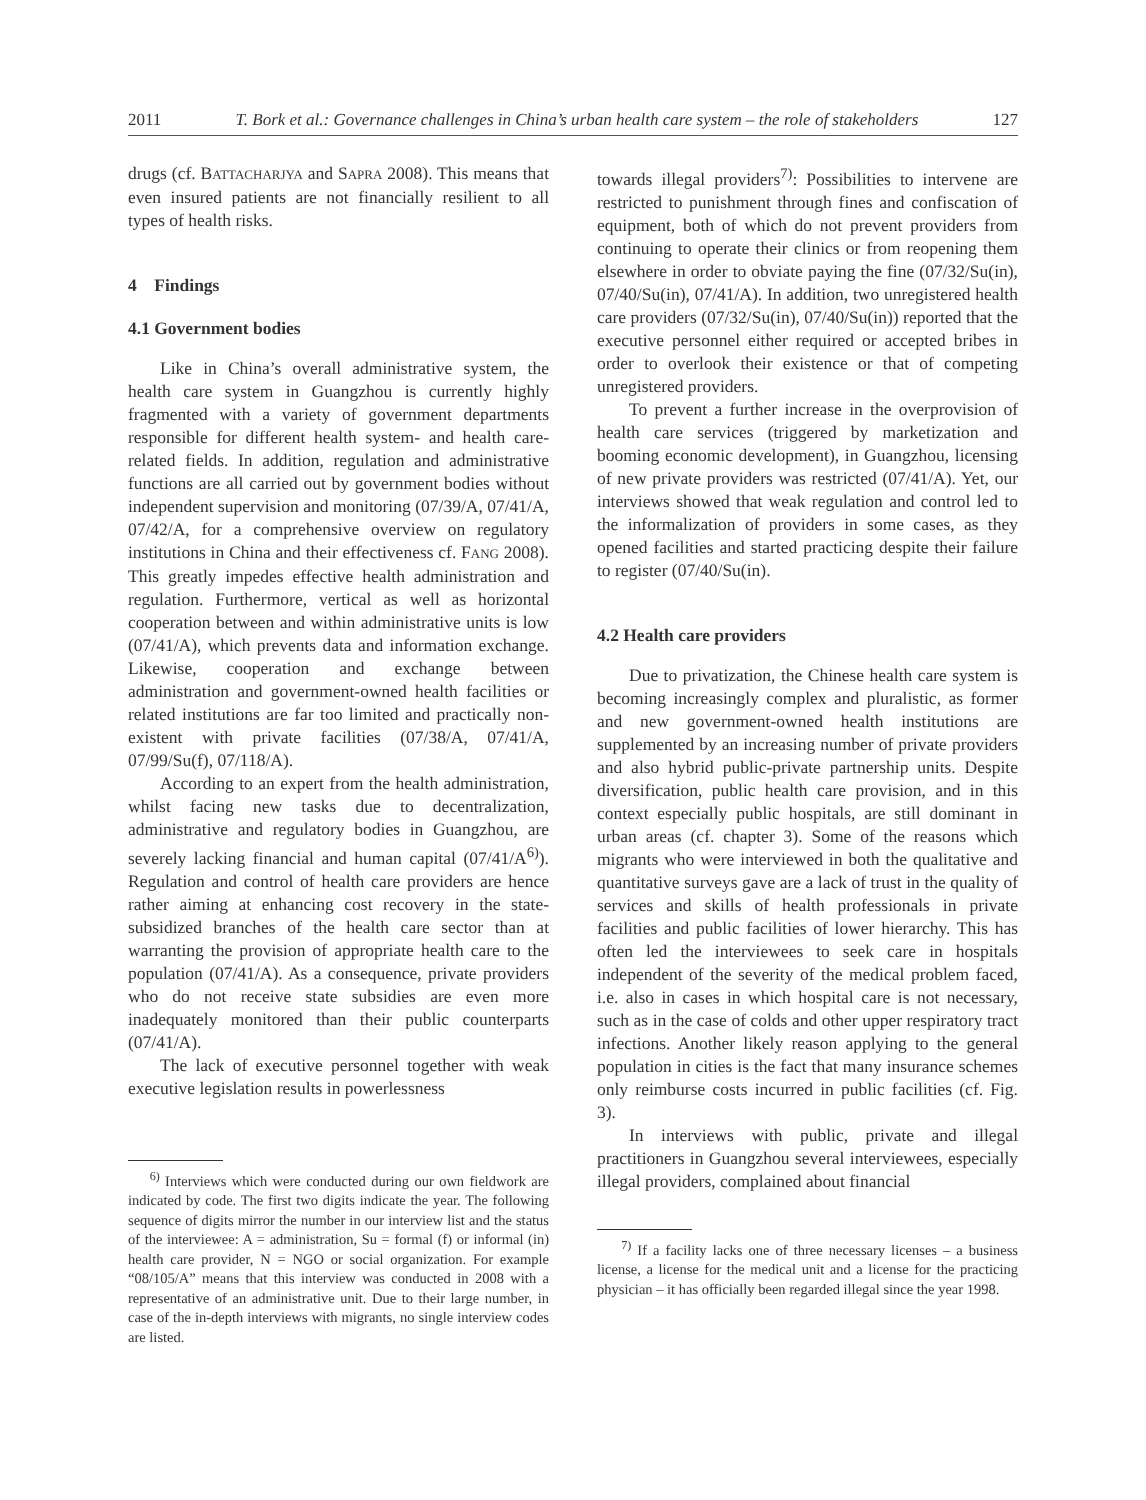2011 T. Bork et al.: Governance challenges in China’s urban health care system – the role of stakeholders 127
drugs (cf. BATTACHARJYA and SAPRA 2008). This means that even insured patients are not financially resilient to all types of health risks.
4 Findings
4.1 Government bodies
Like in China’s overall administrative system, the health care system in Guangzhou is currently highly fragmented with a variety of government departments responsible for different health system- and health care-related fields. In addition, regulation and administrative functions are all carried out by government bodies without independent supervision and monitoring (07/39/A, 07/41/A, 07/42/A, for a comprehensive overview on regulatory institutions in China and their effectiveness cf. FANG 2008). This greatly impedes effective health administration and regulation. Furthermore, vertical as well as horizontal cooperation between and within administrative units is low (07/41/A), which prevents data and information exchange. Likewise, cooperation and exchange between administration and government-owned health facilities or related institutions are far too limited and practically non-existent with private facilities (07/38/A, 07/41/A, 07/99/Su(f), 07/118/A).
According to an expert from the health administration, whilst facing new tasks due to decentralization, administrative and regulatory bodies in Guangzhou, are severely lacking financial and human capital (07/41/A<sup>6)</sup>). Regulation and control of health care providers are hence rather aiming at enhancing cost recovery in the state-subsidized branches of the health care sector than at warranting the provision of appropriate health care to the population (07/41/A). As a consequence, private providers who do not receive state subsidies are even more inadequately monitored than their public counterparts (07/41/A).
The lack of executive personnel together with weak executive legislation results in powerlessness
<sup>6)</sup> Interviews which were conducted during our own fieldwork are indicated by code. The first two digits indicate the year. The following sequence of digits mirror the number in our interview list and the status of the interviewee: A = administration, Su = formal (f) or informal (in) health care provider, N = NGO or social organization. For example “08/105/A” means that this interview was conducted in 2008 with a representative of an administrative unit. Due to their large number, in case of the in-depth interviews with migrants, no single interview codes are listed.
towards illegal providers<sup>7)</sup>: Possibilities to intervene are restricted to punishment through fines and confiscation of equipment, both of which do not prevent providers from continuing to operate their clinics or from reopening them elsewhere in order to obviate paying the fine (07/32/Su(in), 07/40/Su(in), 07/41/A). In addition, two unregistered health care providers (07/32/Su(in), 07/40/Su(in)) reported that the executive personnel either required or accepted bribes in order to overlook their existence or that of competing unregistered providers.
To prevent a further increase in the overprovision of health care services (triggered by marketization and booming economic development), in Guangzhou, licensing of new private providers was restricted (07/41/A). Yet, our interviews showed that weak regulation and control led to the informalization of providers in some cases, as they opened facilities and started practicing despite their failure to register (07/40/Su(in).
4.2 Health care providers
Due to privatization, the Chinese health care system is becoming increasingly complex and pluralistic, as former and new government-owned health institutions are supplemented by an increasing number of private providers and also hybrid public-private partnership units. Despite diversification, public health care provision, and in this context especially public hospitals, are still dominant in urban areas (cf. chapter 3). Some of the reasons which migrants who were interviewed in both the qualitative and quantitative surveys gave are a lack of trust in the quality of services and skills of health professionals in private facilities and public facilities of lower hierarchy. This has often led the interviewees to seek care in hospitals independent of the severity of the medical problem faced, i.e. also in cases in which hospital care is not necessary, such as in the case of colds and other upper respiratory tract infections. Another likely reason applying to the general population in cities is the fact that many insurance schemes only reimburse costs incurred in public facilities (cf. Fig. 3).
In interviews with public, private and illegal practitioners in Guangzhou several interviewees, especially illegal providers, complained about financial
<sup>7)</sup> If a facility lacks one of three necessary licenses – a business license, a license for the medical unit and a license for the practicing physician – it has officially been regarded illegal since the year 1998.